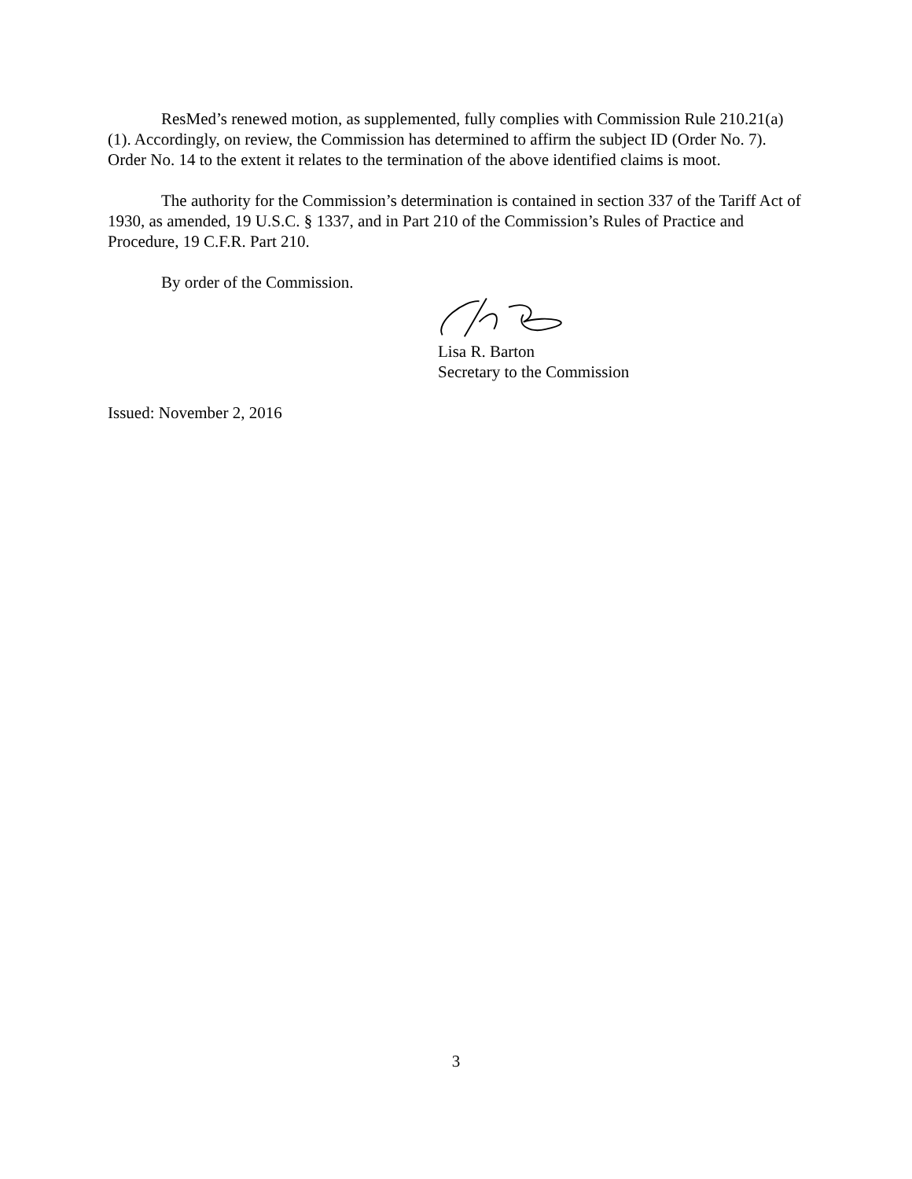ResMed’s renewed motion, as supplemented, fully complies with Commission Rule 210.21(a)(1). Accordingly, on review, the Commission has determined to affirm the subject ID (Order No. 7). Order No. 14 to the extent it relates to the termination of the above identified claims is moot.
The authority for the Commission’s determination is contained in section 337 of the Tariff Act of 1930, as amended, 19 U.S.C. § 1337, and in Part 210 of the Commission’s Rules of Practice and Procedure, 19 C.F.R. Part 210.
By order of the Commission.
Lisa R. Barton
Secretary to the Commission
Issued: November 2, 2016
3